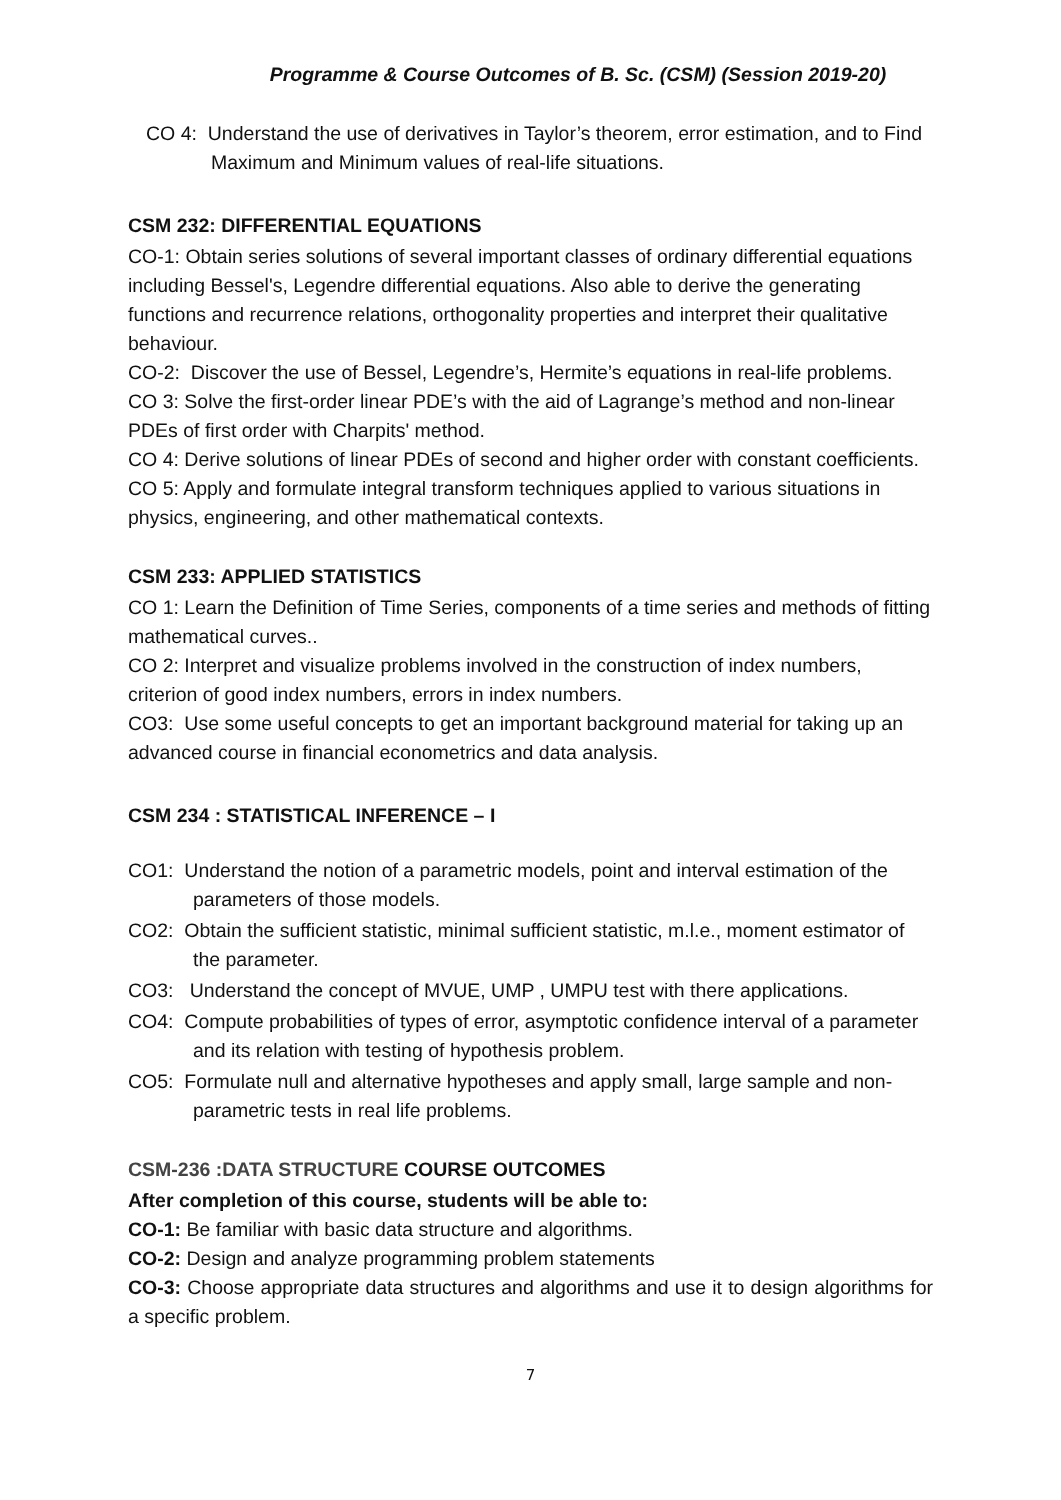Programme & Course Outcomes of B. Sc. (CSM) (Session 2019-20)
CO 4: Understand the use of derivatives in Taylor’s theorem, error estimation, and to Find Maximum and Minimum values of real-life situations.
CSM 232: DIFFERENTIAL EQUATIONS
CO-1: Obtain series solutions of several important classes of ordinary differential equations including Bessel's, Legendre differential equations. Also able to derive the generating functions and recurrence relations, orthogonality properties and interpret their qualitative behaviour.
CO-2: Discover the use of Bessel, Legendre’s, Hermite’s equations in real-life problems.
CO 3: Solve the first-order linear PDE’s with the aid of Lagrange’s method and non-linear PDEs of first order with Charpits' method.
CO 4: Derive solutions of linear PDEs of second and higher order with constant coefficients.
CO 5: Apply and formulate integral transform techniques applied to various situations in physics, engineering, and other mathematical contexts.
CSM 233: APPLIED STATISTICS
CO 1: Learn the Definition of Time Series, components of a time series and methods of fitting mathematical curves..
CO 2: Interpret and visualize problems involved in the construction of index numbers, criterion of good index numbers, errors in index numbers.
CO3: Use some useful concepts to get an important background material for taking up an advanced course in financial econometrics and data analysis.
CSM 234 : STATISTICAL INFERENCE – I
CO1: Understand the notion of a parametric models, point and interval estimation of the parameters of those models.
CO2: Obtain the sufficient statistic, minimal sufficient statistic, m.l.e., moment estimator of the parameter.
CO3: Understand the concept of MVUE, UMP , UMPU test with there applications.
CO4: Compute probabilities of types of error, asymptotic confidence interval of a parameter and its relation with testing of hypothesis problem.
CO5: Formulate null and alternative hypotheses and apply small, large sample and non-parametric tests in real life problems.
CSM-236 :DATA STRUCTURE COURSE OUTCOMES
After completion of this course, students will be able to:
CO-1: Be familiar with basic data structure and algorithms.
CO-2: Design and analyze programming problem statements
CO-3: Choose appropriate data structures and algorithms and use it to design algorithms for a specific problem.
7